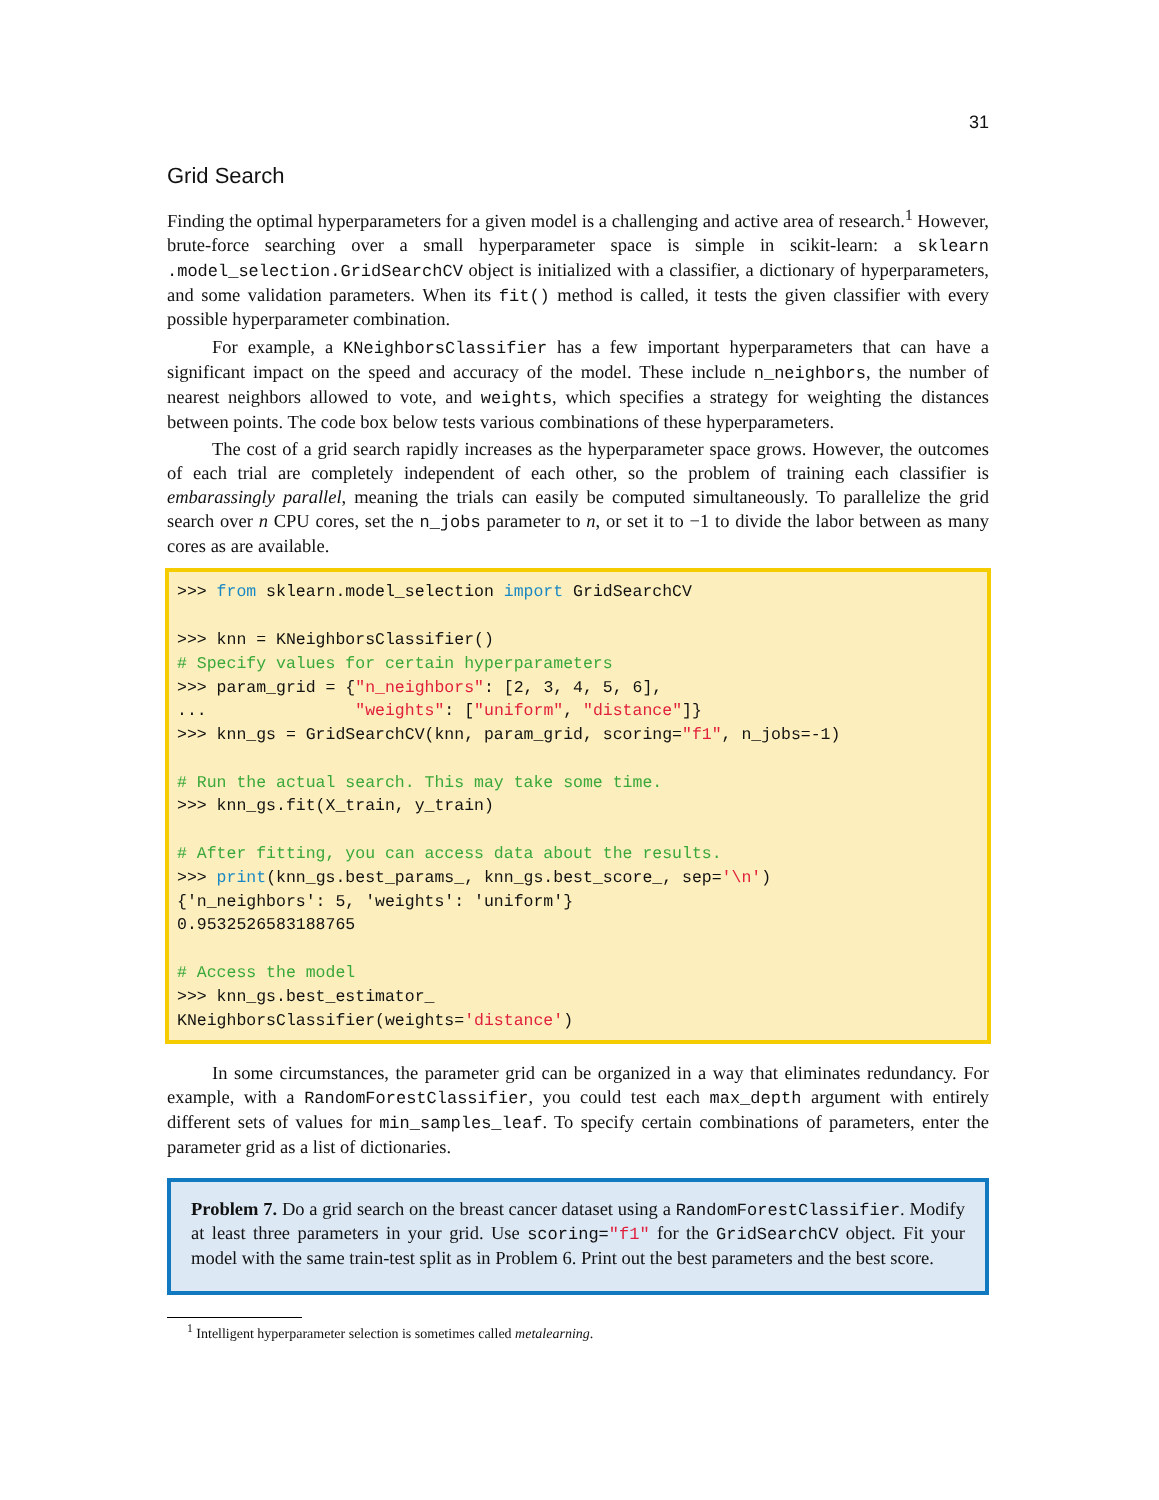31
Grid Search
Finding the optimal hyperparameters for a given model is a challenging and active area of research.<sup>1</sup> However, brute-force searching over a small hyperparameter space is simple in scikit-learn: a sklearn .model_selection.GridSearchCV object is initialized with a classifier, a dictionary of hyperparameters, and some validation parameters. When its fit() method is called, it tests the given classifier with every possible hyperparameter combination.
For example, a KNeighborsClassifier has a few important hyperparameters that can have a significant impact on the speed and accuracy of the model. These include n_neighbors, the number of nearest neighbors allowed to vote, and weights, which specifies a strategy for weighting the distances between points. The code box below tests various combinations of these hyperparameters.
The cost of a grid search rapidly increases as the hyperparameter space grows. However, the outcomes of each trial are completely independent of each other, so the problem of training each classifier is embarassingly parallel, meaning the trials can easily be computed simultaneously. To parallelize the grid search over n CPU cores, set the n_jobs parameter to n, or set it to −1 to divide the labor between as many cores as are available.
>>> from sklearn.model_selection import GridSearchCV

>>> knn = KNeighborsClassifier()
# Specify values for certain hyperparameters
>>> param_grid = {"n_neighbors": [2, 3, 4, 5, 6],
...               "weights": ["uniform", "distance"]}
>>> knn_gs = GridSearchCV(knn, param_grid, scoring="f1", n_jobs=-1)

# Run the actual search. This may take some time.
>>> knn_gs.fit(X_train, y_train)

# After fitting, you can access data about the results.
>>> print(knn_gs.best_params_, knn_gs.best_score_, sep='\n')
{'n_neighbors': 5, 'weights': 'uniform'}
0.9532526583188765

# Access the model
>>> knn_gs.best_estimator_
KNeighborsClassifier(weights='distance')
In some circumstances, the parameter grid can be organized in a way that eliminates redundancy. For example, with a RandomForestClassifier, you could test each max_depth argument with entirely different sets of values for min_samples_leaf. To specify certain combinations of parameters, enter the parameter grid as a list of dictionaries.
Problem 7. Do a grid search on the breast cancer dataset using a RandomForestClassifier. Modify at least three parameters in your grid. Use scoring="f1" for the GridSearchCV object. Fit your model with the same train-test split as in Problem 6. Print out the best parameters and the best score.
<sup>1</sup> Intelligent hyperparameter selection is sometimes called metalearning.